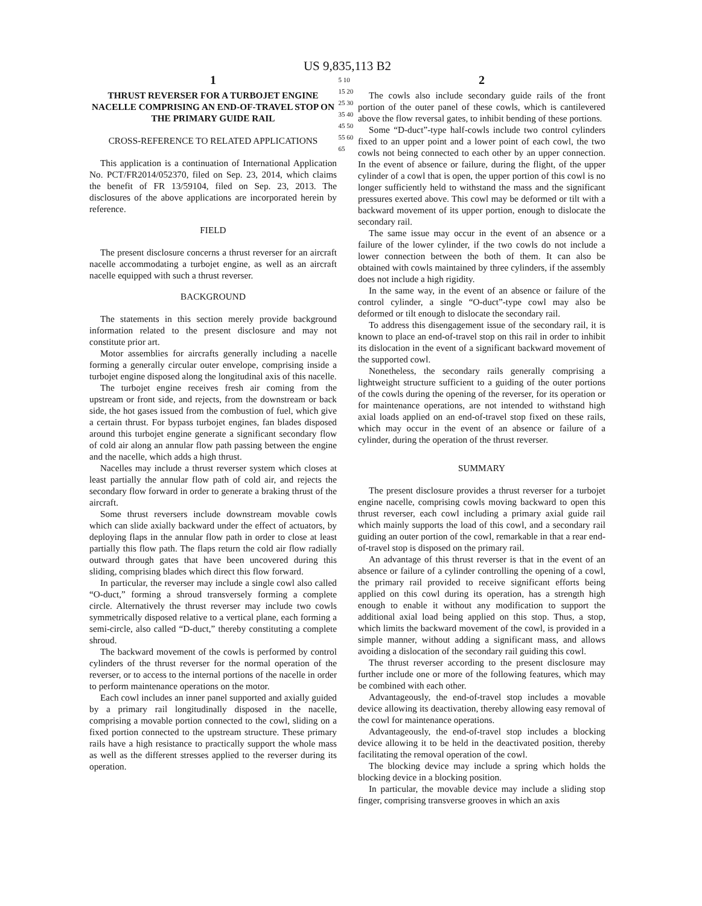US 9,835,113 B2
1
THRUST REVERSER FOR A TURBOJET ENGINE NACELLE COMPRISING AN END-OF-TRAVEL STOP ON THE PRIMARY GUIDE RAIL
CROSS-REFERENCE TO RELATED APPLICATIONS
This application is a continuation of International Application No. PCT/FR2014/052370, filed on Sep. 23, 2014, which claims the benefit of FR 13/59104, filed on Sep. 23, 2013. The disclosures of the above applications are incorporated herein by reference.
FIELD
The present disclosure concerns a thrust reverser for an aircraft nacelle accommodating a turbojet engine, as well as an aircraft nacelle equipped with such a thrust reverser.
BACKGROUND
The statements in this section merely provide background information related to the present disclosure and may not constitute prior art.
Motor assemblies for aircrafts generally including a nacelle forming a generally circular outer envelope, comprising inside a turbojet engine disposed along the longitudinal axis of this nacelle.
The turbojet engine receives fresh air coming from the upstream or front side, and rejects, from the downstream or back side, the hot gases issued from the combustion of fuel, which give a certain thrust. For bypass turbojet engines, fan blades disposed around this turbojet engine generate a significant secondary flow of cold air along an annular flow path passing between the engine and the nacelle, which adds a high thrust.
Nacelles may include a thrust reverser system which closes at least partially the annular flow path of cold air, and rejects the secondary flow forward in order to generate a braking thrust of the aircraft.
Some thrust reversers include downstream movable cowls which can slide axially backward under the effect of actuators, by deploying flaps in the annular flow path in order to close at least partially this flow path. The flaps return the cold air flow radially outward through gates that have been uncovered during this sliding, comprising blades which direct this flow forward.
In particular, the reverser may include a single cowl also called “O-duct,” forming a shroud transversely forming a complete circle. Alternatively the thrust reverser may include two cowls symmetrically disposed relative to a vertical plane, each forming a semi-circle, also called “D-duct,” thereby constituting a complete shroud.
The backward movement of the cowls is performed by control cylinders of the thrust reverser for the normal operation of the reverser, or to access to the internal portions of the nacelle in order to perform maintenance operations on the motor.
Each cowl includes an inner panel supported and axially guided by a primary rail longitudinally disposed in the nacelle, comprising a movable portion connected to the cowl, sliding on a fixed portion connected to the upstream structure. These primary rails have a high resistance to practically support the whole mass as well as the different stresses applied to the reverser during its operation.
5 10 15 20 25 30 35 40 45 50 55 60 65
2
The cowls also include secondary guide rails of the front portion of the outer panel of these cowls, which is cantilevered above the flow reversal gates, to inhibit bending of these portions.
Some “D-duct”-type half-cowls include two control cylinders fixed to an upper point and a lower point of each cowl, the two cowls not being connected to each other by an upper connection. In the event of absence or failure, during the flight, of the upper cylinder of a cowl that is open, the upper portion of this cowl is no longer sufficiently held to withstand the mass and the significant pressures exerted above. This cowl may be deformed or tilt with a backward movement of its upper portion, enough to dislocate the secondary rail.
The same issue may occur in the event of an absence or a failure of the lower cylinder, if the two cowls do not include a lower connection between the both of them. It can also be obtained with cowls maintained by three cylinders, if the assembly does not include a high rigidity.
In the same way, in the event of an absence or failure of the control cylinder, a single “O-duct”-type cowl may also be deformed or tilt enough to dislocate the secondary rail.
To address this disengagement issue of the secondary rail, it is known to place an end-of-travel stop on this rail in order to inhibit its dislocation in the event of a significant backward movement of the supported cowl.
Nonetheless, the secondary rails generally comprising a lightweight structure sufficient to a guiding of the outer portions of the cowls during the opening of the reverser, for its operation or for maintenance operations, are not intended to withstand high axial loads applied on an end-of-travel stop fixed on these rails, which may occur in the event of an absence or failure of a cylinder, during the operation of the thrust reverser.
SUMMARY
The present disclosure provides a thrust reverser for a turbojet engine nacelle, comprising cowls moving backward to open this thrust reverser, each cowl including a primary axial guide rail which mainly supports the load of this cowl, and a secondary rail guiding an outer portion of the cowl, remarkable in that a rear end-of-travel stop is disposed on the primary rail.
An advantage of this thrust reverser is that in the event of an absence or failure of a cylinder controlling the opening of a cowl, the primary rail provided to receive significant efforts being applied on this cowl during its operation, has a strength high enough to enable it without any modification to support the additional axial load being applied on this stop. Thus, a stop, which limits the backward movement of the cowl, is provided in a simple manner, without adding a significant mass, and allows avoiding a dislocation of the secondary rail guiding this cowl.
The thrust reverser according to the present disclosure may further include one or more of the following features, which may be combined with each other.
Advantageously, the end-of-travel stop includes a movable device allowing its deactivation, thereby allowing easy removal of the cowl for maintenance operations.
Advantageously, the end-of-travel stop includes a blocking device allowing it to be held in the deactivated position, thereby facilitating the removal operation of the cowl.
The blocking device may include a spring which holds the blocking device in a blocking position.
In particular, the movable device may include a sliding stop finger, comprising transverse grooves in which an axis